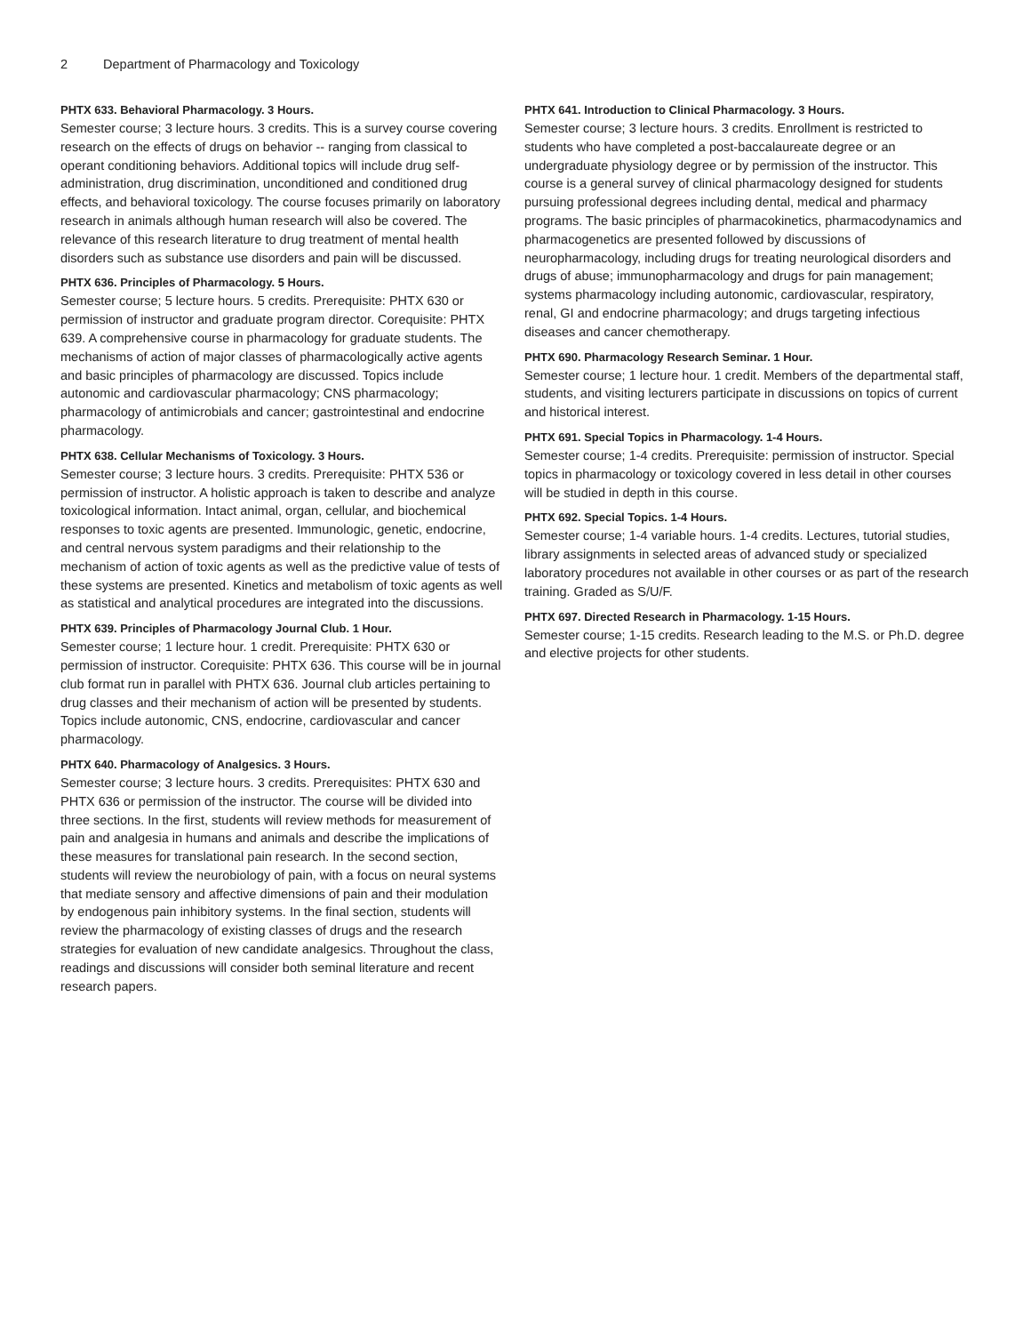2 Department of Pharmacology and Toxicology
PHTX 633. Behavioral Pharmacology. 3 Hours.
Semester course; 3 lecture hours. 3 credits. This is a survey course covering research on the effects of drugs on behavior -- ranging from classical to operant conditioning behaviors. Additional topics will include drug self-administration, drug discrimination, unconditioned and conditioned drug effects, and behavioral toxicology. The course focuses primarily on laboratory research in animals although human research will also be covered. The relevance of this research literature to drug treatment of mental health disorders such as substance use disorders and pain will be discussed.
PHTX 636. Principles of Pharmacology. 5 Hours.
Semester course; 5 lecture hours. 5 credits. Prerequisite: PHTX 630 or permission of instructor and graduate program director. Corequisite: PHTX 639. A comprehensive course in pharmacology for graduate students. The mechanisms of action of major classes of pharmacologically active agents and basic principles of pharmacology are discussed. Topics include autonomic and cardiovascular pharmacology; CNS pharmacology; pharmacology of antimicrobials and cancer; gastrointestinal and endocrine pharmacology.
PHTX 638. Cellular Mechanisms of Toxicology. 3 Hours.
Semester course; 3 lecture hours. 3 credits. Prerequisite: PHTX 536 or permission of instructor. A holistic approach is taken to describe and analyze toxicological information. Intact animal, organ, cellular, and biochemical responses to toxic agents are presented. Immunologic, genetic, endocrine, and central nervous system paradigms and their relationship to the mechanism of action of toxic agents as well as the predictive value of tests of these systems are presented. Kinetics and metabolism of toxic agents as well as statistical and analytical procedures are integrated into the discussions.
PHTX 639. Principles of Pharmacology Journal Club. 1 Hour.
Semester course; 1 lecture hour. 1 credit. Prerequisite: PHTX 630 or permission of instructor. Corequisite: PHTX 636. This course will be in journal club format run in parallel with PHTX 636. Journal club articles pertaining to drug classes and their mechanism of action will be presented by students. Topics include autonomic, CNS, endocrine, cardiovascular and cancer pharmacology.
PHTX 640. Pharmacology of Analgesics. 3 Hours.
Semester course; 3 lecture hours. 3 credits. Prerequisites: PHTX 630 and PHTX 636 or permission of the instructor. The course will be divided into three sections. In the first, students will review methods for measurement of pain and analgesia in humans and animals and describe the implications of these measures for translational pain research. In the second section, students will review the neurobiology of pain, with a focus on neural systems that mediate sensory and affective dimensions of pain and their modulation by endogenous pain inhibitory systems. In the final section, students will review the pharmacology of existing classes of drugs and the research strategies for evaluation of new candidate analgesics. Throughout the class, readings and discussions will consider both seminal literature and recent research papers.
PHTX 641. Introduction to Clinical Pharmacology. 3 Hours.
Semester course; 3 lecture hours. 3 credits. Enrollment is restricted to students who have completed a post-baccalaureate degree or an undergraduate physiology degree or by permission of the instructor. This course is a general survey of clinical pharmacology designed for students pursuing professional degrees including dental, medical and pharmacy programs. The basic principles of pharmacokinetics, pharmacodynamics and pharmacogenetics are presented followed by discussions of neuropharmacology, including drugs for treating neurological disorders and drugs of abuse; immunopharmacology and drugs for pain management; systems pharmacology including autonomic, cardiovascular, respiratory, renal, GI and endocrine pharmacology; and drugs targeting infectious diseases and cancer chemotherapy.
PHTX 690. Pharmacology Research Seminar. 1 Hour.
Semester course; 1 lecture hour. 1 credit. Members of the departmental staff, students, and visiting lecturers participate in discussions on topics of current and historical interest.
PHTX 691. Special Topics in Pharmacology. 1-4 Hours.
Semester course; 1-4 credits. Prerequisite: permission of instructor. Special topics in pharmacology or toxicology covered in less detail in other courses will be studied in depth in this course.
PHTX 692. Special Topics. 1-4 Hours.
Semester course; 1-4 variable hours. 1-4 credits. Lectures, tutorial studies, library assignments in selected areas of advanced study or specialized laboratory procedures not available in other courses or as part of the research training. Graded as S/U/F.
PHTX 697. Directed Research in Pharmacology. 1-15 Hours.
Semester course; 1-15 credits. Research leading to the M.S. or Ph.D. degree and elective projects for other students.